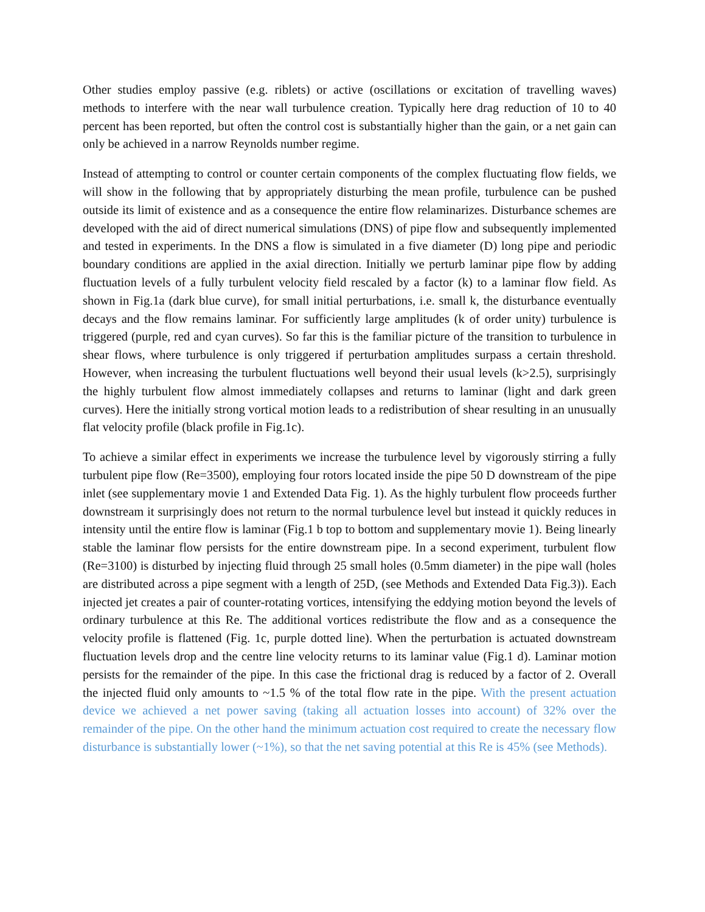Other studies employ passive (e.g. riblets) or active (oscillations or excitation of travelling waves) methods to interfere with the near wall turbulence creation. Typically here drag reduction of 10 to 40 percent has been reported, but often the control cost is substantially higher than the gain, or a net gain can only be achieved in a narrow Reynolds number regime.
Instead of attempting to control or counter certain components of the complex fluctuating flow fields, we will show in the following that by appropriately disturbing the mean profile, turbulence can be pushed outside its limit of existence and as a consequence the entire flow relaminarizes. Disturbance schemes are developed with the aid of direct numerical simulations (DNS) of pipe flow and subsequently implemented and tested in experiments. In the DNS a flow is simulated in a five diameter (D) long pipe and periodic boundary conditions are applied in the axial direction. Initially we perturb laminar pipe flow by adding fluctuation levels of a fully turbulent velocity field rescaled by a factor (k) to a laminar flow field. As shown in Fig.1a (dark blue curve), for small initial perturbations, i.e. small k, the disturbance eventually decays and the flow remains laminar. For sufficiently large amplitudes (k of order unity) turbulence is triggered (purple, red and cyan curves). So far this is the familiar picture of the transition to turbulence in shear flows, where turbulence is only triggered if perturbation amplitudes surpass a certain threshold. However, when increasing the turbulent fluctuations well beyond their usual levels (k>2.5), surprisingly the highly turbulent flow almost immediately collapses and returns to laminar (light and dark green curves). Here the initially strong vortical motion leads to a redistribution of shear resulting in an unusually flat velocity profile (black profile in Fig.1c).
To achieve a similar effect in experiments we increase the turbulence level by vigorously stirring a fully turbulent pipe flow (Re=3500), employing four rotors located inside the pipe 50 D downstream of the pipe inlet (see supplementary movie 1 and Extended Data Fig. 1). As the highly turbulent flow proceeds further downstream it surprisingly does not return to the normal turbulence level but instead it quickly reduces in intensity until the entire flow is laminar (Fig.1 b top to bottom and supplementary movie 1). Being linearly stable the laminar flow persists for the entire downstream pipe. In a second experiment, turbulent flow (Re=3100) is disturbed by injecting fluid through 25 small holes (0.5mm diameter) in the pipe wall (holes are distributed across a pipe segment with a length of 25D, (see Methods and Extended Data Fig.3)). Each injected jet creates a pair of counter-rotating vortices, intensifying the eddying motion beyond the levels of ordinary turbulence at this Re. The additional vortices redistribute the flow and as a consequence the velocity profile is flattened (Fig. 1c, purple dotted line). When the perturbation is actuated downstream fluctuation levels drop and the centre line velocity returns to its laminar value (Fig.1 d). Laminar motion persists for the remainder of the pipe. In this case the frictional drag is reduced by a factor of 2. Overall the injected fluid only amounts to ~1.5 % of the total flow rate in the pipe. With the present actuation device we achieved a net power saving (taking all actuation losses into account) of 32% over the remainder of the pipe. On the other hand the minimum actuation cost required to create the necessary flow disturbance is substantially lower (~1%), so that the net saving potential at this Re is 45% (see Methods).